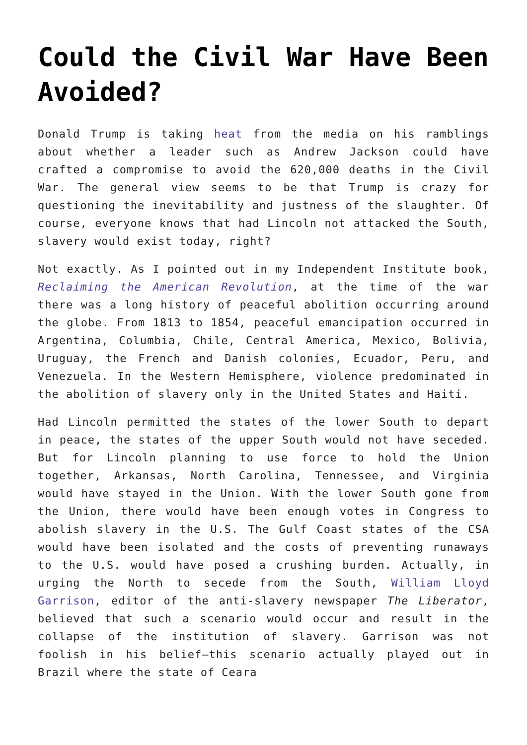Could the Civil War Have Been Avoided?
Donald Trump is taking heat from the media on his ramblings about whether a leader such as Andrew Jackson could have crafted a compromise to avoid the 620,000 deaths in the Civil War. The general view seems to be that Trump is crazy for questioning the inevitability and justness of the slaughter. Of course, everyone knows that had Lincoln not attacked the South, slavery would exist today, right?
Not exactly. As I pointed out in my Independent Institute book, Reclaiming the American Revolution, at the time of the war there was a long history of peaceful abolition occurring around the globe. From 1813 to 1854, peaceful emancipation occurred in Argentina, Columbia, Chile, Central America, Mexico, Bolivia, Uruguay, the French and Danish colonies, Ecuador, Peru, and Venezuela. In the Western Hemisphere, violence predominated in the abolition of slavery only in the United States and Haiti.
Had Lincoln permitted the states of the lower South to depart in peace, the states of the upper South would not have seceded. But for Lincoln planning to use force to hold the Union together, Arkansas, North Carolina, Tennessee, and Virginia would have stayed in the Union. With the lower South gone from the Union, there would have been enough votes in Congress to abolish slavery in the U.S. The Gulf Coast states of the CSA would have been isolated and the costs of preventing runaways to the U.S. would have posed a crushing burden. Actually, in urging the North to secede from the South, William Lloyd Garrison, editor of the anti-slavery newspaper The Liberator, believed that such a scenario would occur and result in the collapse of the institution of slavery. Garrison was not foolish in his belief—this scenario actually played out in Brazil where the state of Ceara